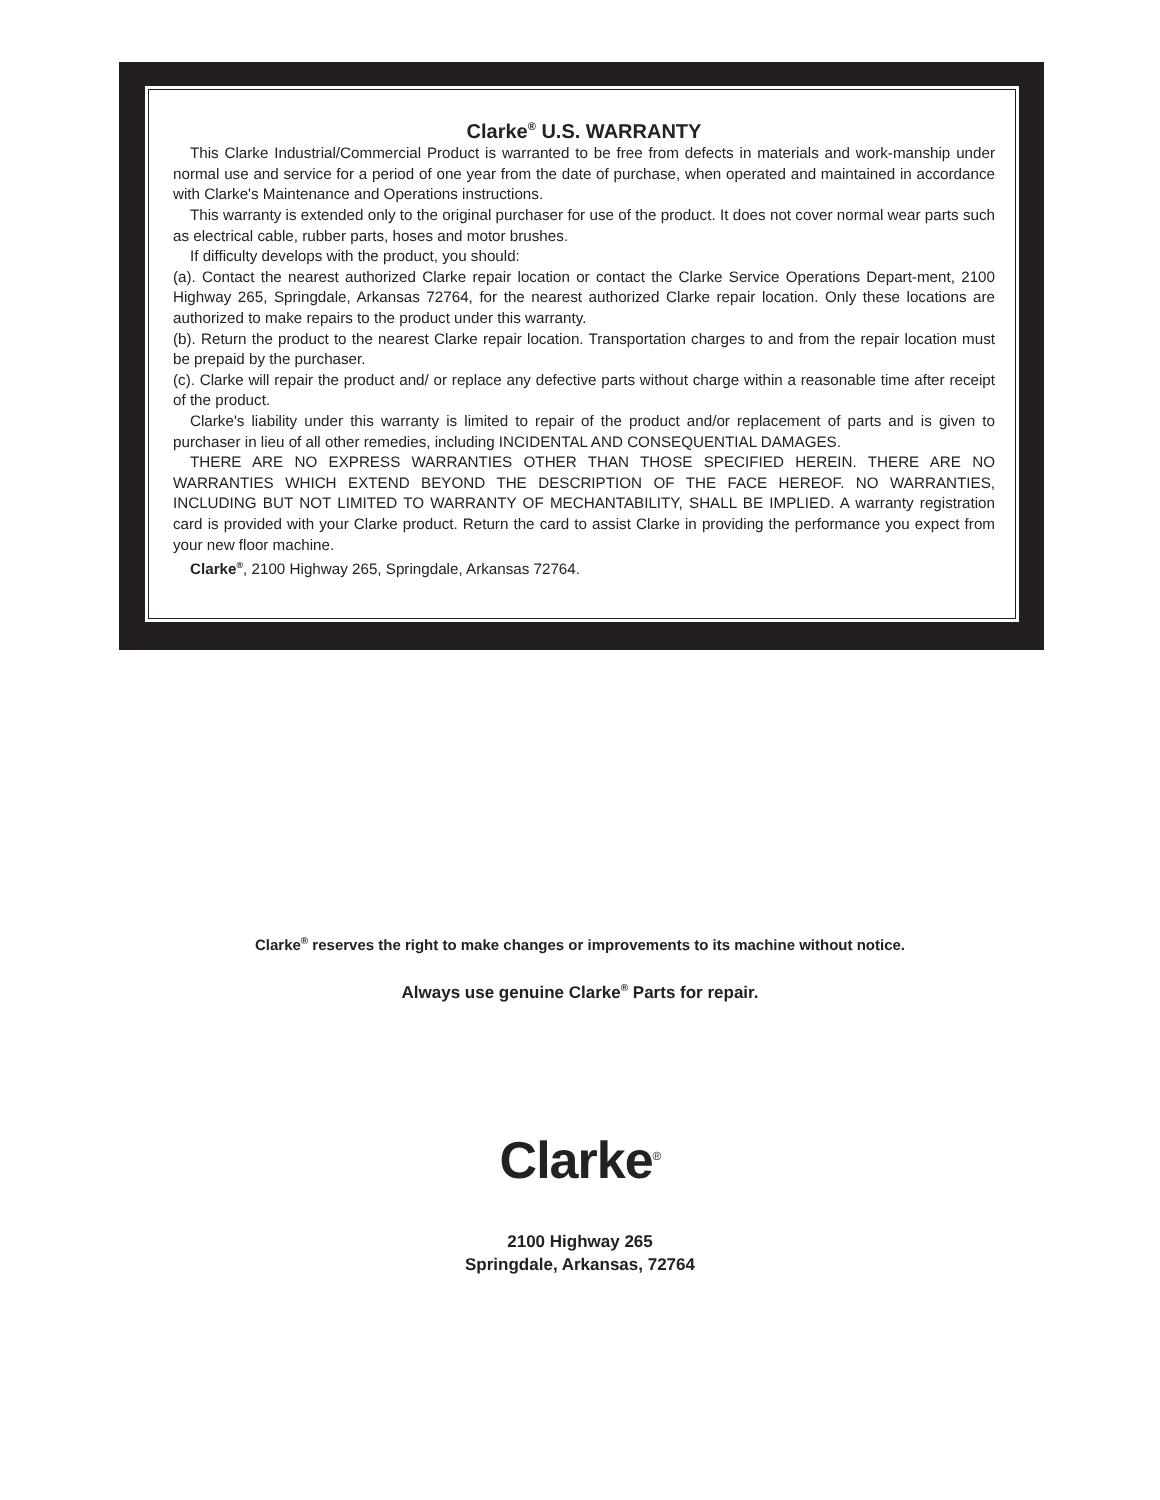Clarke<sup>®</sup> U.S. WARRANTY
This Clarke Industrial/Commercial Product is warranted to be free from defects in materials and work-manship under normal use and service for a period of one year from the date of purchase, when operated and maintained in accordance with Clarke's Maintenance and Operations instructions.
This warranty is extended only to the original purchaser for use of the product. It does not cover normal wear parts such as electrical cable, rubber parts, hoses and motor brushes.
If difficulty develops with the product, you should:
(a). Contact the nearest authorized Clarke repair location or contact the Clarke Service Operations Depart-ment, 2100 Highway 265, Springdale, Arkansas 72764, for the nearest authorized Clarke repair location. Only these locations are authorized to make repairs to the product under this warranty.
(b). Return the product to the nearest Clarke repair location. Transportation charges to and from the repair location must be prepaid by the purchaser.
(c). Clarke will repair the product and/ or replace any defective parts without charge within a reasonable time after receipt of the product.
Clarke's liability under this warranty is limited to repair of the product and/or replacement of parts and is given to purchaser in lieu of all other remedies, including INCIDENTAL AND CONSEQUENTIAL DAMAGES.
THERE ARE NO EXPRESS WARRANTIES OTHER THAN THOSE SPECIFIED HEREIN. THERE ARE NO WARRANTIES WHICH EXTEND BEYOND THE DESCRIPTION OF THE FACE HEREOF. NO WARRANTIES, INCLUDING BUT NOT LIMITED TO WARRANTY OF MECHANTABILITY, SHALL BE IMPLIED. A warranty registration card is provided with your Clarke product. Return the card to assist Clarke in providing the performance you expect from your new floor machine.
Clarke<sup>®</sup>, 2100 Highway 265, Springdale, Arkansas 72764.
Clarke<sup>®</sup> reserves the right to make changes or improvements to its machine without notice.
Always use genuine Clarke<sup>®</sup> Parts for repair.
Clarke<sup>®</sup>
2100 Highway 265
Springdale, Arkansas, 72764